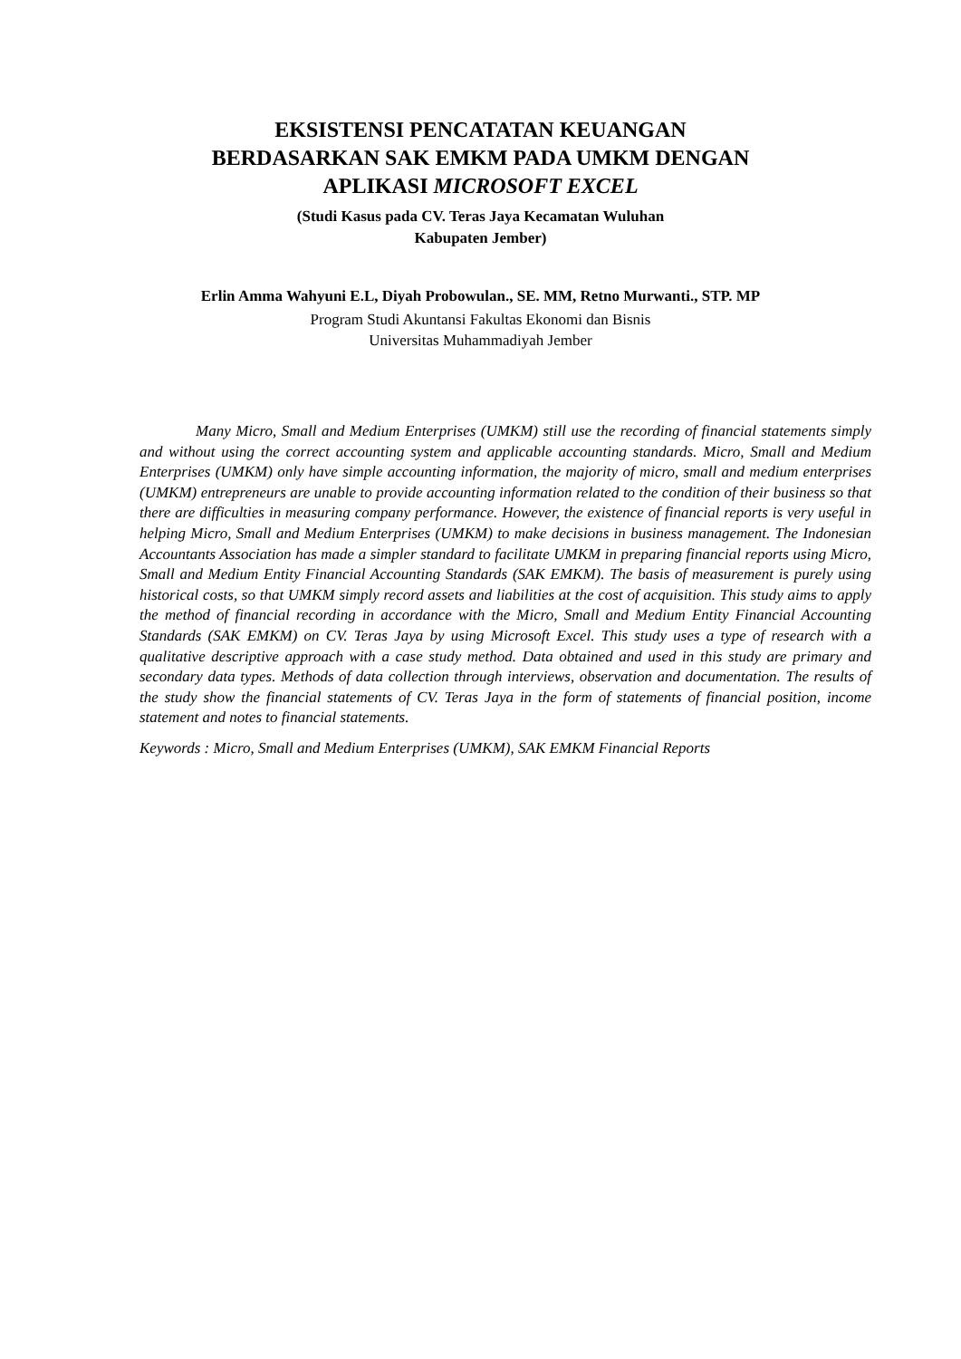EKSISTENSI PENCATATAN KEUANGAN
BERDASARKAN SAK EMKM PADA UMKM DENGAN
APLIKASI MICROSOFT EXCEL
(Studi Kasus pada CV. Teras Jaya Kecamatan Wuluhan
Kabupaten Jember)
Erlin Amma Wahyuni E.L, Diyah Probowulan., SE. MM, Retno Murwanti., STP. MP
Program Studi Akuntansi Fakultas Ekonomi dan Bisnis
Universitas Muhammadiyah Jember
Many Micro, Small and Medium Enterprises (UMKM) still use the recording of financial statements simply and without using the correct accounting system and applicable accounting standards. Micro, Small and Medium Enterprises (UMKM) only have simple accounting information, the majority of micro, small and medium enterprises (UMKM) entrepreneurs are unable to provide accounting information related to the condition of their business so that there are difficulties in measuring company performance. However, the existence of financial reports is very useful in helping Micro, Small and Medium Enterprises (UMKM) to make decisions in business management. The Indonesian Accountants Association has made a simpler standard to facilitate UMKM in preparing financial reports using Micro, Small and Medium Entity Financial Accounting Standards (SAK EMKM). The basis of measurement is purely using historical costs, so that UMKM simply record assets and liabilities at the cost of acquisition. This study aims to apply the method of financial recording in accordance with the Micro, Small and Medium Entity Financial Accounting Standards (SAK EMKM) on CV. Teras Jaya by using Microsoft Excel. This study uses a type of research with a qualitative descriptive approach with a case study method. Data obtained and used in this study are primary and secondary data types. Methods of data collection through interviews, observation and documentation. The results of the study show the financial statements of CV. Teras Jaya in the form of statements of financial position, income statement and notes to financial statements.
Keywords : Micro, Small and Medium Enterprises (UMKM), SAK EMKM Financial Reports